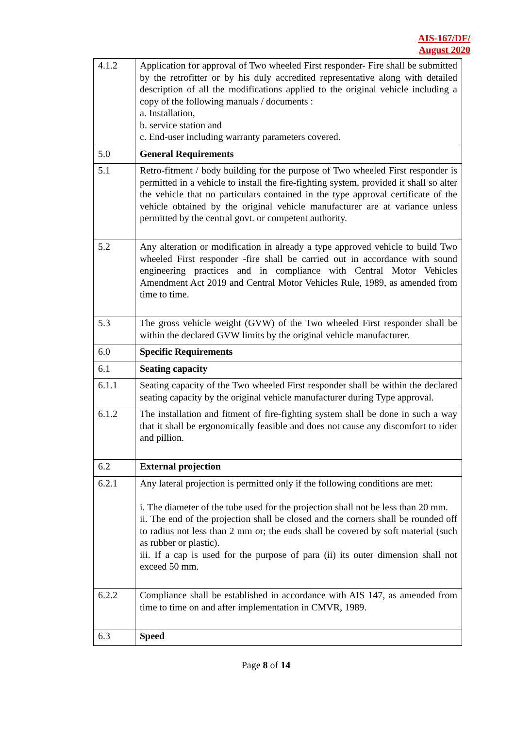AIS-167/DF/
August 2020
| 4.1.2 | Application for approval of Two wheeled First responder- Fire shall be submitted by the retrofitter or by his duly accredited representative along with detailed description of all the modifications applied to the original vehicle including a copy of the following manuals / documents : a. Installation, b. service station and c. End-user including warranty parameters covered. |
| 5.0 | General Requirements |
| 5.1 | Retro-fitment / body building for the purpose of Two wheeled First responder is permitted in a vehicle to install the fire-fighting system, provided it shall so alter the vehicle that no particulars contained in the type approval certificate of the vehicle obtained by the original vehicle manufacturer are at variance unless permitted by the central govt. or competent authority. |
| 5.2 | Any alteration or modification in already a type approved vehicle to build Two wheeled First responder -fire shall be carried out in accordance with sound engineering practices and in compliance with Central Motor Vehicles Amendment Act 2019 and Central Motor Vehicles Rule, 1989, as amended from time to time. |
| 5.3 | The gross vehicle weight (GVW) of the Two wheeled First responder shall be within the declared GVW limits by the original vehicle manufacturer. |
| 6.0 | Specific Requirements |
| 6.1 | Seating capacity |
| 6.1.1 | Seating capacity of the Two wheeled First responder shall be within the declared seating capacity by the original vehicle manufacturer during Type approval. |
| 6.1.2 | The installation and fitment of fire-fighting system shall be done in such a way that it shall be ergonomically feasible and does not cause any discomfort to rider and pillion. |
| 6.2 | External projection |
| 6.2.1 | Any lateral projection is permitted only if the following conditions are met: i. The diameter of the tube used for the projection shall not be less than 20 mm. ii. The end of the projection shall be closed and the corners shall be rounded off to radius not less than 2 mm or; the ends shall be covered by soft material (such as rubber or plastic). iii. If a cap is used for the purpose of para (ii) its outer dimension shall not exceed 50 mm. |
| 6.2.2 | Compliance shall be established in accordance with AIS 147, as amended from time to time on and after implementation in CMVR, 1989. |
| 6.3 | Speed |
Page 8 of 14